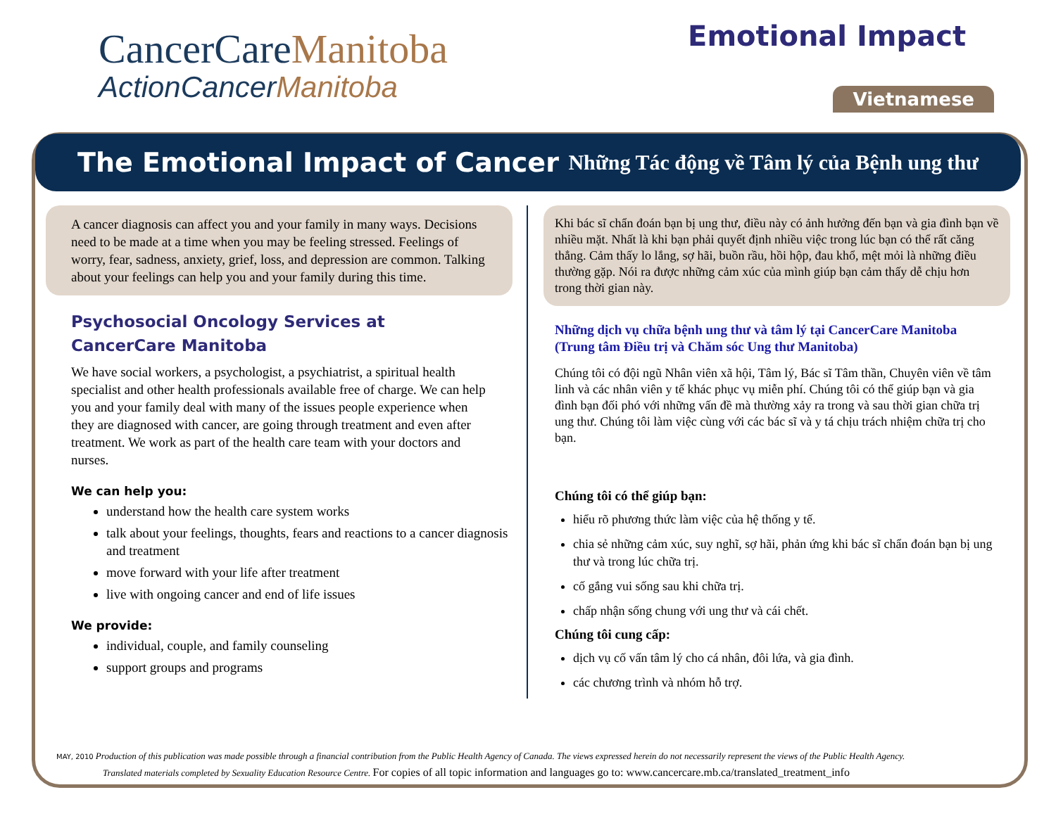CancerCareManitoba
ActionCancerManitoba
Emotional Impact
Vietnamese
The Emotional Impact of Cancer
Những Tác động về Tâm lý của Bệnh ung thư
A cancer diagnosis can affect you and your family in many ways. Decisions need to be made at a time when you may be feeling stressed. Feelings of worry, fear, sadness, anxiety, grief, loss, and depression are common. Talking about your feelings can help you and your family during this time.
Psychosocial Oncology Services at CancerCare Manitoba
We have social workers, a psychologist, a psychiatrist, a spiritual health specialist and other health professionals available free of charge. We can help you and your family deal with many of the issues people experience when they are diagnosed with cancer, are going through treatment and even after treatment. We work as part of the health care team with your doctors and nurses.
We can help you:
understand how the health care system works
talk about your feelings, thoughts, fears and reactions to a cancer diagnosis and treatment
move forward with your life after treatment
live with ongoing cancer and end of life issues
We provide:
individual, couple, and family counseling
support groups and programs
Khi bác sĩ chẩn đoán bạn bị ung thư, điều này có ảnh hưởng đến bạn và gia đình bạn về nhiều mặt. Nhất là khi bạn phải quyết định nhiều việc trong lúc bạn có thể rất căng thẳng. Cảm thấy lo lắng, sợ hãi, buồn rầu, hồi hộp, đau khổ, mệt mỏi là những điều thường gặp. Nói ra được những cảm xúc của mình giúp bạn cảm thấy dễ chịu hơn trong thời gian này.
Những dịch vụ chữa bệnh ung thư và tâm lý tại CancerCare Manitoba (Trung tâm Điều trị và Chăm sóc Ung thư Manitoba)
Chúng tôi có đội ngũ Nhân viên xã hội, Tâm lý, Bác sĩ Tâm thần, Chuyên viên về tâm linh và các nhân viên y tế khác phục vụ miễn phí. Chúng tôi có thể giúp bạn và gia đình bạn đối phó với những vấn đề mà thường xảy ra trong và sau thời gian chữa trị ung thư. Chúng tôi làm việc cùng với các bác sĩ và y tá chịu trách nhiệm chữa trị cho bạn.
Chúng tôi có thể giúp bạn:
hiểu rõ phương thức làm việc của hệ thống y tế.
chia sẻ những cảm xúc, suy nghĩ, sợ hãi, phản ứng khi bác sĩ chẩn đoán bạn bị ung thư và trong lúc chữa trị.
cố gắng vui sống sau khi chữa trị.
chấp nhận sống chung với ung thư và cái chết.
Chúng tôi cung cấp:
dịch vụ cố vấn tâm lý cho cá nhân, đôi lứa, và gia đình.
các chương trình và nhóm hỗ trợ.
MAY, 2010 Production of this publication was made possible through a financial contribution from the Public Health Agency of Canada. The views expressed herein do not necessarily represent the views of the Public Health Agency.
Translated materials completed by Sexuality Education Resource Centre. For copies of all topic information and languages go to: www.cancercare.mb.ca/translated_treatment_info